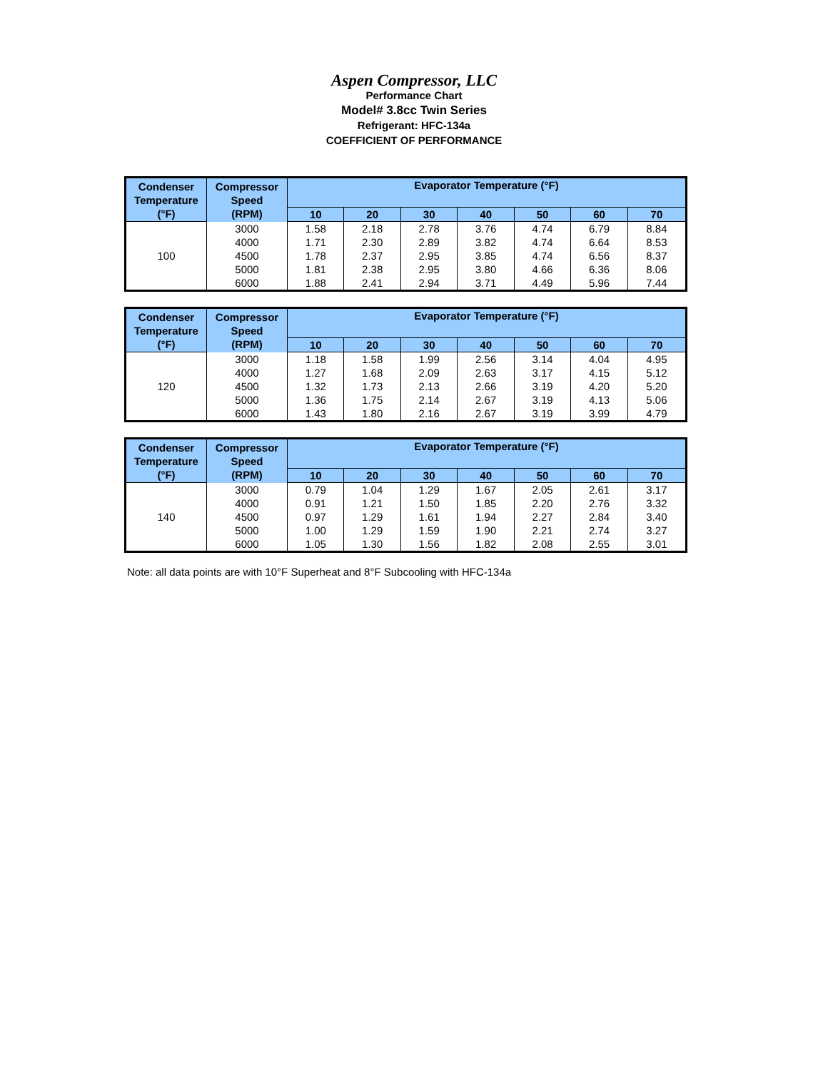Aspen Compressor, LLC
Performance Chart
Model# 3.8cc Twin Series
Refrigerant: HFC-134a
COEFFICIENT OF PERFORMANCE
| Condenser Temperature (°F) | Compressor Speed (RPM) | Evaporator Temperature (°F) | | | | | | |
| --- | --- | --- | --- | --- | --- | --- | --- | --- |
| | | 10 | 20 | 30 | 40 | 50 | 60 | 70 |
| 100 | 3000 | 1.58 | 2.18 | 2.78 | 3.76 | 4.74 | 6.79 | 8.84 |
| | 4000 | 1.71 | 2.30 | 2.89 | 3.82 | 4.74 | 6.64 | 8.53 |
| | 4500 | 1.78 | 2.37 | 2.95 | 3.85 | 4.74 | 6.56 | 8.37 |
| | 5000 | 1.81 | 2.38 | 2.95 | 3.80 | 4.66 | 6.36 | 8.06 |
| | 6000 | 1.88 | 2.41 | 2.94 | 3.71 | 4.49 | 5.96 | 7.44 |
| Condenser Temperature (°F) | Compressor Speed (RPM) | Evaporator Temperature (°F) | | | | | | |
| --- | --- | --- | --- | --- | --- | --- | --- | --- |
| | | 10 | 20 | 30 | 40 | 50 | 60 | 70 |
| 120 | 3000 | 1.18 | 1.58 | 1.99 | 2.56 | 3.14 | 4.04 | 4.95 |
| | 4000 | 1.27 | 1.68 | 2.09 | 2.63 | 3.17 | 4.15 | 5.12 |
| | 4500 | 1.32 | 1.73 | 2.13 | 2.66 | 3.19 | 4.20 | 5.20 |
| | 5000 | 1.36 | 1.75 | 2.14 | 2.67 | 3.19 | 4.13 | 5.06 |
| | 6000 | 1.43 | 1.80 | 2.16 | 2.67 | 3.19 | 3.99 | 4.79 |
| Condenser Temperature (°F) | Compressor Speed (RPM) | Evaporator Temperature (°F) | | | | | | |
| --- | --- | --- | --- | --- | --- | --- | --- | --- |
| | | 10 | 20 | 30 | 40 | 50 | 60 | 70 |
| 140 | 3000 | 0.79 | 1.04 | 1.29 | 1.67 | 2.05 | 2.61 | 3.17 |
| | 4000 | 0.91 | 1.21 | 1.50 | 1.85 | 2.20 | 2.76 | 3.32 |
| | 4500 | 0.97 | 1.29 | 1.61 | 1.94 | 2.27 | 2.84 | 3.40 |
| | 5000 | 1.00 | 1.29 | 1.59 | 1.90 | 2.21 | 2.74 | 3.27 |
| | 6000 | 1.05 | 1.30 | 1.56 | 1.82 | 2.08 | 2.55 | 3.01 |
Note: all data points are with 10°F Superheat and 8°F Subcooling with HFC-134a